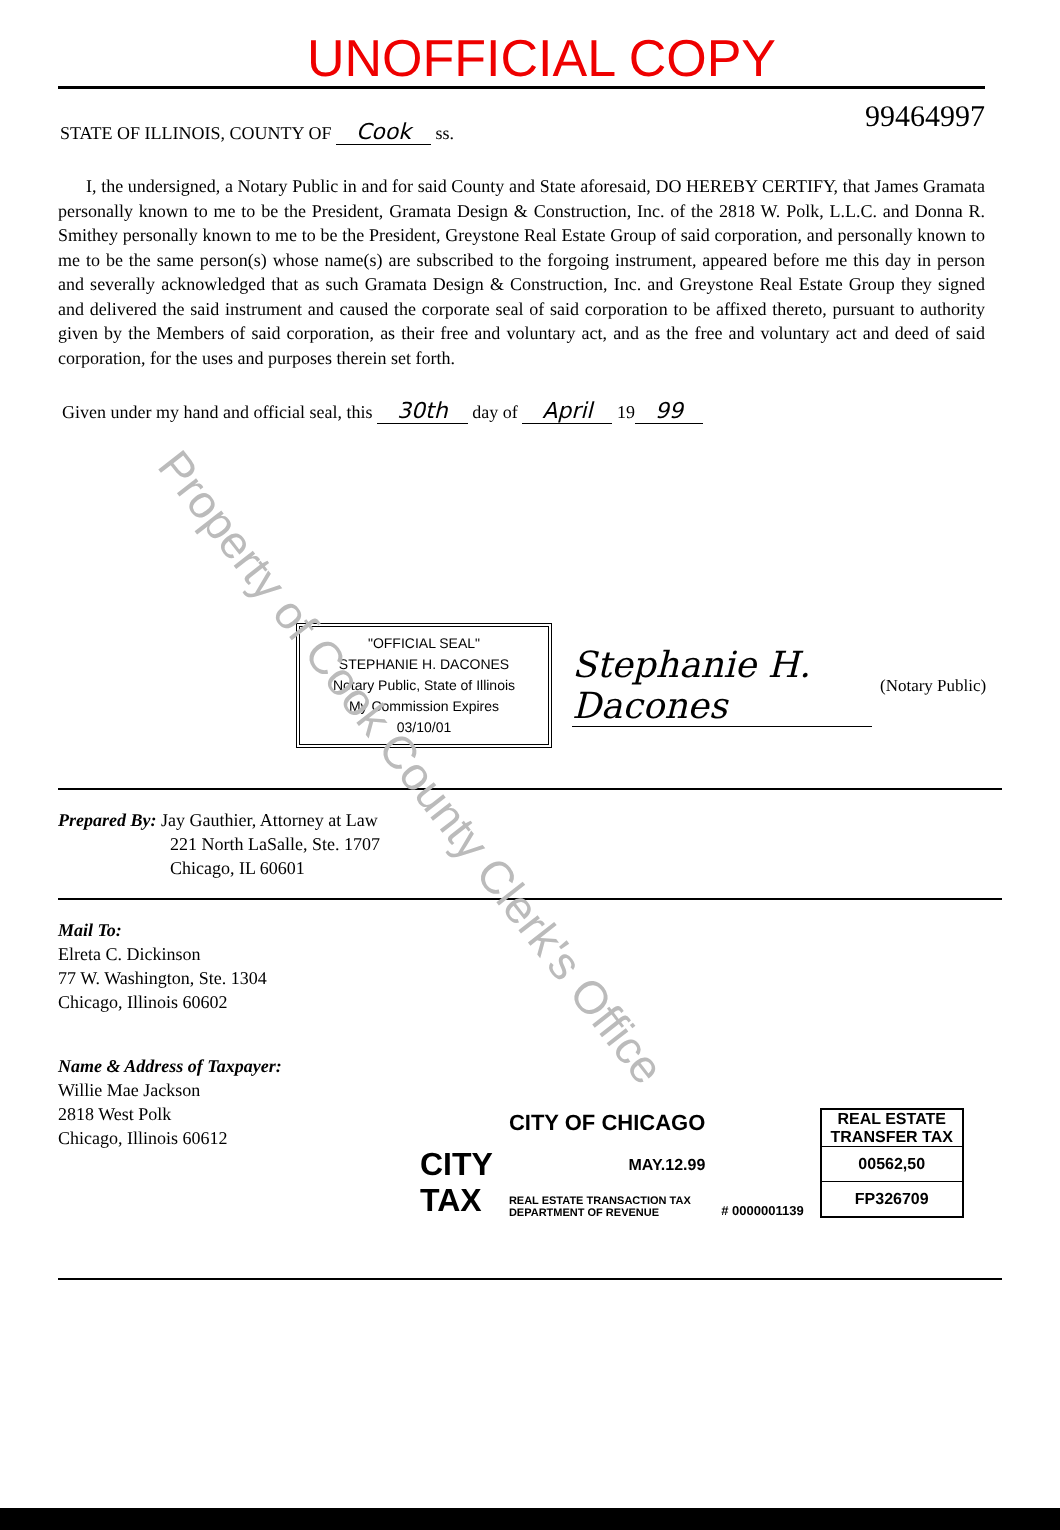UNOFFICIAL COPY
STATE OF ILLINOIS, COUNTY OF Cook ss. 99464997
I, the undersigned, a Notary Public in and for said County and State aforesaid, DO HEREBY CERTIFY, that James Gramata personally known to me to be the President, Gramata Design & Construction, Inc. of the 2818 W. Polk, L.L.C. and Donna R. Smithey personally known to me to be the President, Greystone Real Estate Group of said corporation, and personally known to me to be the same person(s) whose name(s) are subscribed to the forgoing instrument, appeared before me this day in person and severally acknowledged that as such Gramata Design & Construction, Inc. and Greystone Real Estate Group they signed and delivered the said instrument and caused the corporate seal of said corporation to be affixed thereto, pursuant to authority given by the Members of said corporation, as their free and voluntary act, and as the free and voluntary act and deed of said corporation, for the uses and purposes therein set forth.
Given under my hand and official seal, this 30th day of April 19 99
"OFFICIAL SEAL"
STEPHANIE H. DACONES
Notary Public, State of Illinois
My Commission Expires 03/10/01
Stephanie H. Dacones (Notary Public)
Prepared By: Jay Gauthier, Attorney at Law
221 North LaSalle, Ste. 1707
Chicago, IL 60601
Mail To:
Elreta C. Dickinson
77 W. Washington, Ste. 1304
Chicago, Illinois 60602
Name & Address of Taxpayer:
Willie Mae Jackson
2818 West Polk
Chicago, Illinois 60612
CITY
TAX
CITY OF CHICAGO
MAY.12.99
REAL ESTATE TRANSACTION TAX
DEPARTMENT OF REVENUE
# 0000001139
REAL ESTATE TRANSFER TAX
00562,50
FP326709
Property of Cook County Clerk's Office